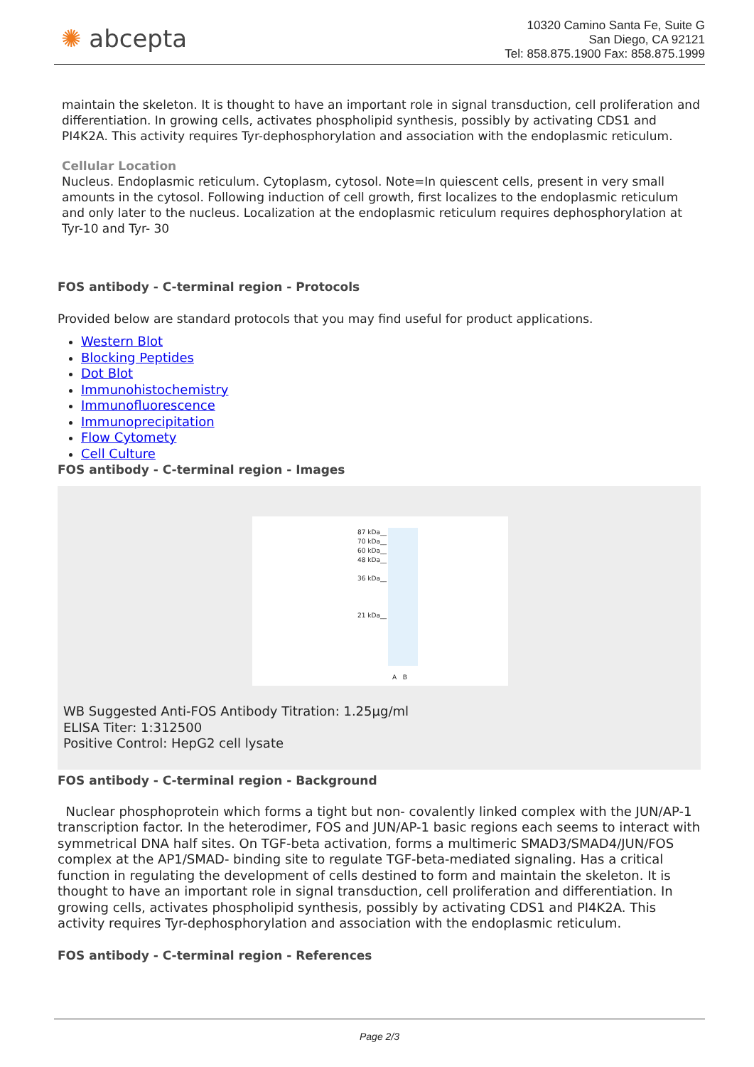✺ abcepta
10320 Camino Santa Fe, Suite G
San Diego, CA 92121
Tel: 858.875.1900 Fax: 858.875.1999
maintain the skeleton. It is thought to have an important role in signal transduction, cell proliferation and differentiation. In growing cells, activates phospholipid synthesis, possibly by activating CDS1 and PI4K2A. This activity requires Tyr-dephosphorylation and association with the endoplasmic reticulum.
Cellular Location
Nucleus. Endoplasmic reticulum. Cytoplasm, cytosol. Note=In quiescent cells, present in very small amounts in the cytosol. Following induction of cell growth, first localizes to the endoplasmic reticulum and only later to the nucleus. Localization at the endoplasmic reticulum requires dephosphorylation at Tyr-10 and Tyr- 30
FOS antibody - C-terminal region - Protocols
Provided below are standard protocols that you may find useful for product applications.
Western Blot
Blocking Peptides
Dot Blot
Immunohistochemistry
Immunofluorescence
Immunoprecipitation
Flow Cytomety
Cell Culture
FOS antibody - C-terminal region - Images
87 kDa__
70 kDa__
60 kDa__
48 kDa__
36 kDa__
21 kDa__
A B
WB Suggested Anti-FOS Antibody Titration: 1.25µg/ml
ELISA Titer: 1:312500
Positive Control: HepG2 cell lysate
FOS antibody - C-terminal region - Background
Nuclear phosphoprotein which forms a tight but non- covalently linked complex with the JUN/AP-1 transcription factor. In the heterodimer, FOS and JUN/AP-1 basic regions each seems to interact with symmetrical DNA half sites. On TGF-beta activation, forms a multimeric SMAD3/SMAD4/JUN/FOS complex at the AP1/SMAD- binding site to regulate TGF-beta-mediated signaling. Has a critical function in regulating the development of cells destined to form and maintain the skeleton. It is thought to have an important role in signal transduction, cell proliferation and differentiation. In growing cells, activates phospholipid synthesis, possibly by activating CDS1 and PI4K2A. This activity requires Tyr-dephosphorylation and association with the endoplasmic reticulum.
FOS antibody - C-terminal region - References
Page 2/3